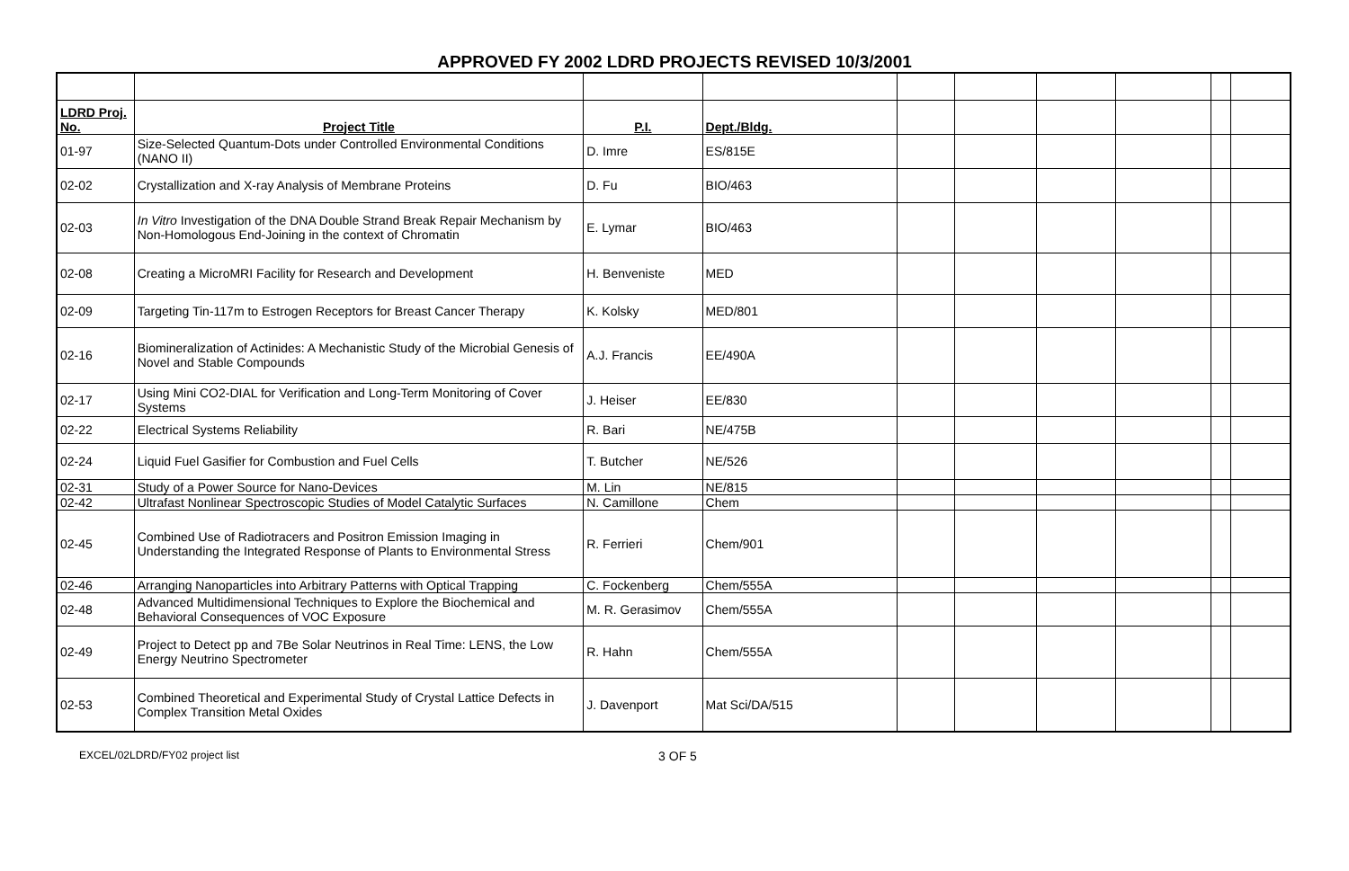APPROVED FY 2002 LDRD PROJECTS REVISED 10/3/2001
| LDRD Proj. No. | Project Title | P.I. | Dept./Bldg. | | | | | | |
| 01-97 | Size-Selected Quantum-Dots under Controlled Environmental Conditions (NANO II) | D. Imre | ES/815E | | | | | | |
| 02-02 | Crystallization and X-ray Analysis of Membrane Proteins | D. Fu | BIO/463 | | | | | | |
| 02-03 | In Vitro Investigation of the DNA Double Strand Break Repair Mechanism by Non-Homologous End-Joining in the context of Chromatin | E. Lymar | BIO/463 | | | | | | |
| 02-08 | Creating a MicroMRI Facility for Research and Development | H. Benveniste | MED | | | | | | |
| 02-09 | Targeting Tin-117m to Estrogen Receptors for Breast Cancer Therapy | K. Kolsky | MED/801 | | | | | | |
| 02-16 | Biomineralization of Actinides: A Mechanistic Study of the Microbial Genesis of Novel and Stable Compounds | A.J. Francis | EE/490A | | | | | | |
| 02-17 | Using Mini CO2-DIAL for Verification and Long-Term Monitoring of Cover Systems | J. Heiser | EE/830 | | | | | | |
| 02-22 | Electrical Systems Reliability | R. Bari | NE/475B | | | | | | |
| 02-24 | Liquid Fuel Gasifier for Combustion and Fuel Cells | T. Butcher | NE/526 | | | | | | |
| 02-31 | Study of a Power Source for Nano-Devices | M. Lin | NE/815 | | | | | | |
| 02-42 | Ultrafast Nonlinear Spectroscopic Studies of Model Catalytic Surfaces | N. Camillone | Chem | | | | | | |
| 02-45 | Combined Use of Radiotracers and Positron Emission Imaging in Understanding the Integrated Response of Plants to Environmental Stress | R. Ferrieri | Chem/901 | | | | | | |
| 02-46 | Arranging Nanoparticles into Arbitrary Patterns with Optical Trapping | C. Fockenberg | Chem/555A | | | | | | |
| 02-48 | Advanced Multidimensional Techniques to Explore the Biochemical and Behavioral Consequences of VOC Exposure | M. R. Gerasimov | Chem/555A | | | | | | |
| 02-49 | Project to Detect pp and 7Be Solar Neutrinos in Real Time: LENS, the Low Energy Neutrino Spectrometer | R. Hahn | Chem/555A | | | | | | |
| 02-53 | Combined Theoretical and Experimental Study of Crystal Lattice Defects in Complex Transition Metal Oxides | J. Davenport | Mat Sci/DA/515 | | | | | | |
EXCEL/02LDRD/FY02 project list 3 OF 5